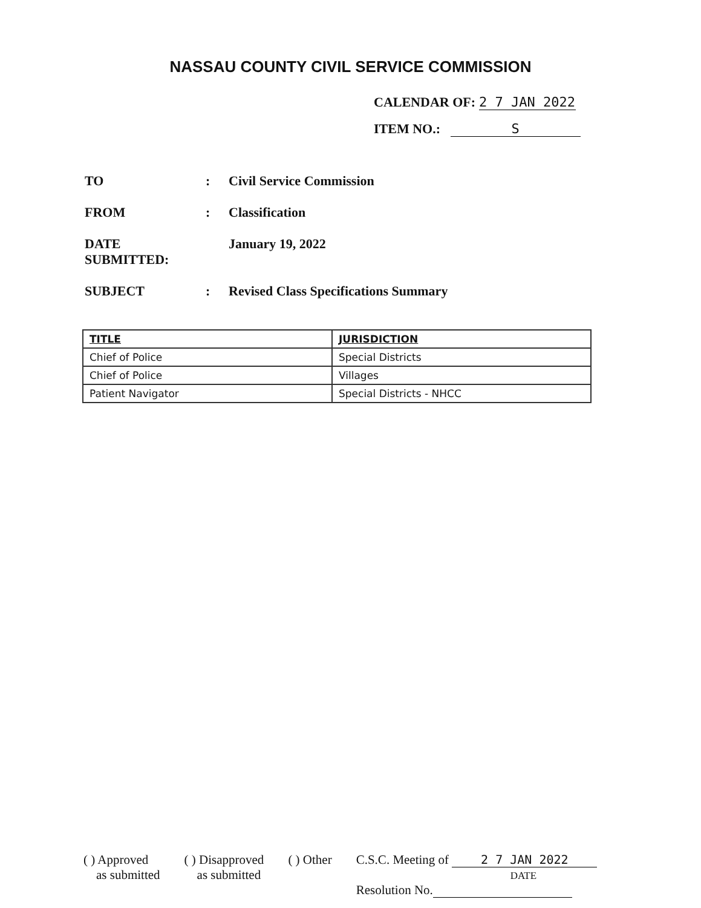NASSAU COUNTY CIVIL SERVICE COMMISSION
CALENDAR OF: 2 7 JAN 2022
ITEM NO.: S
TO: Civil Service Commission
FROM: Classification
DATE SUBMITTED: January 19, 2022
SUBJECT: Revised Class Specifications Summary
| TITLE | JURISDICTION |
| --- | --- |
| Chief of Police | Special Districts |
| Chief of Police | Villages |
| Patient Navigator | Special Districts - NHCC |
( ) Approved
as submitted
( ) Disapproved
as submitted
( ) Other C.S.C. Meeting of 2 7 JAN 2022
DATE
Resolution No.